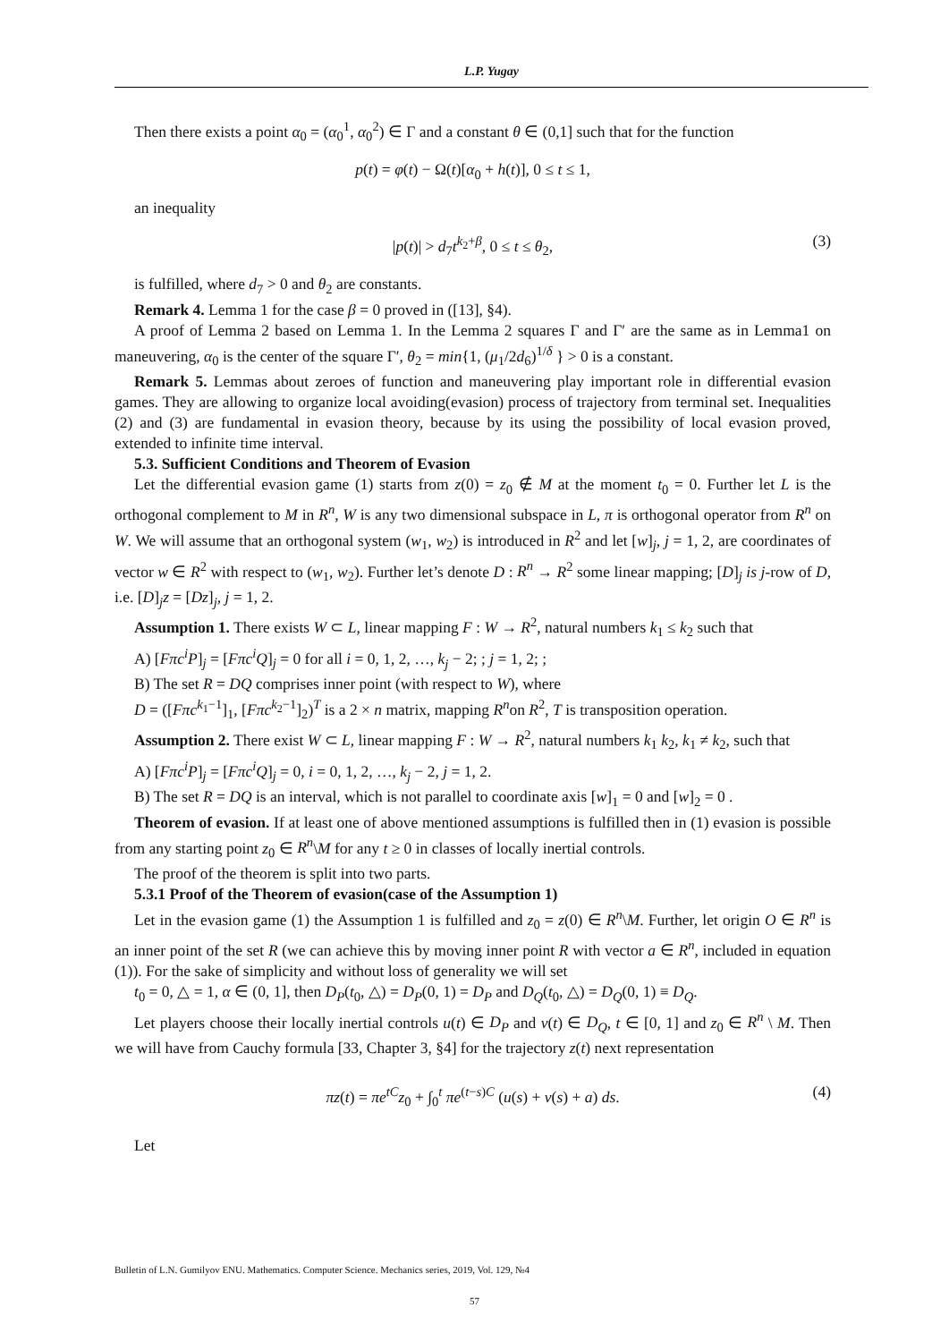L.P. Yugay
Then there exists a point α<sub>0</sub> = (α<sub>0</sub><sup>1</sup>, α<sub>0</sub><sup>2</sup>) ∈ Γ and a constant θ ∈ (0,1] such that for the function
p(t) = φ(t) − Ω(t)[α<sub>0</sub> + h(t)], 0 ≤ t ≤ 1,
an inequality
|p(t)| > d<sub>7</sub>t<sup>k<sub>2</sub>+β</sup>, 0 ≤ t ≤ θ<sub>2</sub>, (3)
is fulfilled, where d<sub>7</sub> > 0 and θ<sub>2</sub> are constants.
Remark 4. Lemma 1 for the case β = 0 proved in ([13], §4).
A proof of Lemma 2 based on Lemma 1. In the Lemma 2 squares Γ and Γ′ are the same as in Lemma1 on maneuvering, α<sub>0</sub> is the center of the square Γ′, θ<sub>2</sub> = min{1, (μ<sub>1</sub>/2d<sub>6</sub>)<sup>1/δ</sup> } > 0 is a constant.
Remark 5. Lemmas about zeroes of function and maneuvering play important role in differential evasion games. They are allowing to organize local avoiding(evasion) process of trajectory from terminal set. Inequalities (2) and (3) are fundamental in evasion theory, because by its using the possibility of local evasion proved, extended to infinite time interval.
5.3. Sufficient Conditions and Theorem of Evasion
Let the differential evasion game (1) starts from z(0) = z<sub>0</sub> ∉ M at the moment t<sub>0</sub> = 0. Further let L is the orthogonal complement to M in R<sup>n</sup>, W is any two dimensional subspace in L, π is orthogonal operator from R<sup>n</sup> on W. We will assume that an orthogonal system (w<sub>1</sub>, w<sub>2</sub>) is introduced in R<sup>2</sup> and let [w]<sub>j</sub>, j = 1, 2, are coordinates of vector w ∈ R<sup>2</sup> with respect to (w<sub>1</sub>, w<sub>2</sub>). Further let’s denote D : R<sup>n</sup> → R<sup>2</sup> some linear mapping; [D]<sub>j</sub> is j-row of D, i.e. [D]<sub>j</sub>z = [Dz]<sub>j</sub>, j = 1, 2.
Assumption 1. There exists W ⊂ L, linear mapping F : W → R<sup>2</sup>, natural numbers k<sub>1</sub> ≤ k<sub>2</sub> such that
A) [Fπc<sup>i</sup>P]<sub>j</sub> = [Fπc<sup>i</sup>Q]<sub>j</sub> = 0 for all i = 0, 1, 2, …, k<sub>j</sub> − 2; ; j = 1, 2; ;
B) The set R = DQ comprises inner point (with respect to W), where
D = ([Fπc<sup>k<sub>1</sub>−1</sup>]<sub>1</sub>, [Fπc<sup>k<sub>2</sub>−1</sup>]<sub>2</sub>)<sup>T</sup> is a 2 × n matrix, mapping R<sup>n</sup>on R<sup>2</sup>, T is transposition operation.
Assumption 2. There exist W ⊂ L, linear mapping F : W → R<sup>2</sup>, natural numbers k<sub>1</sub> k<sub>2</sub>, k<sub>1</sub> ≠ k<sub>2</sub>, such that
A) [Fπc<sup>i</sup>P]<sub>j</sub> = [Fπc<sup>i</sup>Q]<sub>j</sub> = 0, i = 0, 1, 2, …, k<sub>j</sub> − 2, j = 1, 2.
B) The set R = DQ is an interval, which is not parallel to coordinate axis [w]<sub>1</sub> = 0 and [w]<sub>2</sub> = 0 .
Theorem of evasion. If at least one of above mentioned assumptions is fulfilled then in (1) evasion is possible from any starting point z<sub>0</sub> ∈ R<sup>n</sup>\M for any t ≥ 0 in classes of locally inertial controls.
The proof of the theorem is split into two parts.
5.3.1 Proof of the Theorem of evasion(case of the Assumption 1)
Let in the evasion game (1) the Assumption 1 is fulfilled and z<sub>0</sub> = z(0) ∈ R<sup>n</sup>\M. Further, let origin O ∈ R<sup>n</sup> is an inner point of the set R (we can achieve this by moving inner point R with vector a ∈ R<sup>n</sup>, included in equation (1)). For the sake of simplicity and without loss of generality we will set
t<sub>0</sub> = 0, △ = 1, α ∈ (0, 1], then D<sub>P</sub>(t<sub>0</sub>, △) = D<sub>P</sub>(0, 1) = D<sub>P</sub> and D<sub>Q</sub>(t<sub>0</sub>, △) = D<sub>Q</sub>(0, 1) ≡ D<sub>Q</sub>.
Let players choose their locally inertial controls u(t) ∈ D<sub>P</sub> and v(t) ∈ D<sub>Q</sub>, t ∈ [0, 1] and z<sub>0</sub> ∈ R<sup>n</sup> \ M. Then we will have from Cauchy formula [33, Chapter 3, §4] for the trajectory z(t) next representation
πz(t) = πe<sup>tC</sup>z<sub>0</sub> + ∫<sub>0</sub><sup>t</sup> πe<sup>(t−s)C</sup> (u(s) + v(s) + a) ds. (4)
Let
Bulletin of L.N. Gumilyov ENU. Mathematics. Computer Science. Mechanics series, 2019, Vol. 129, №4
57